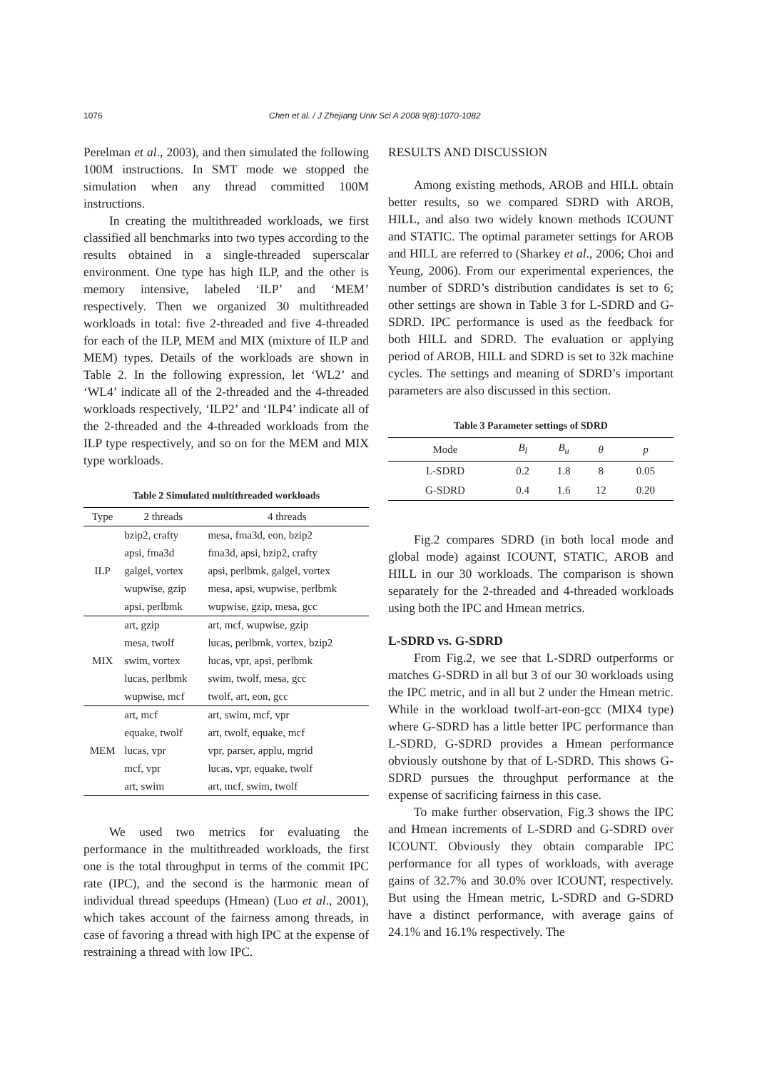1076 Chen et al. / J Zhejiang Univ Sci A 2008 9(8):1070-1082
Perelman et al., 2003), and then simulated the following 100M instructions. In SMT mode we stopped the simulation when any thread committed 100M instructions.
In creating the multithreaded workloads, we first classified all benchmarks into two types according to the results obtained in a single-threaded superscalar environment. One type has high ILP, and the other is memory intensive, labeled ‘ILP’ and ‘MEM’ respectively. Then we organized 30 multithreaded workloads in total: five 2-threaded and five 4-threaded for each of the ILP, MEM and MIX (mixture of ILP and MEM) types. Details of the workloads are shown in Table 2. In the following expression, let ‘WL2’ and ‘WL4’ indicate all of the 2-threaded and the 4-threaded workloads respectively, ‘ILP2’ and ‘ILP4’ indicate all of the 2-threaded and the 4-threaded workloads from the ILP type respectively, and so on for the MEM and MIX type workloads.
Table 2 Simulated multithreaded workloads
| Type | 2 threads | 4 threads |
| --- | --- | --- |
| ILP | bzip2, crafty | mesa, fma3d, eon, bzip2 |
| | apsi, fma3d | fma3d, apsi, bzip2, crafty |
| | galgel, vortex | apsi, perlbmk, galgel, vortex |
| | wupwise, gzip | mesa, apsi, wupwise, perlbmk |
| | apsi, perlbmk | wupwise, gzip, mesa, gcc |
| MIX | art, gzip | art, mcf, wupwise, gzip |
| | mesa, twolf | lucas, perlbmk, vortex, bzip2 |
| | swim, vortex | lucas, vpr, apsi, perlbmk |
| | lucas, perlbmk | swim, twolf, mesa, gcc |
| | wupwise, mcf | twolf, art, eon, gcc |
| MEM | art, mcf | art, swim, mcf, vpr |
| | equake, twolf | art, twolf, equake, mcf |
| | lucas, vpr | vpr, parser, applu, mgrid |
| | mcf, vpr | lucas, vpr, equake, twolf |
| | art, swim | art, mcf, swim, twolf |
We used two metrics for evaluating the performance in the multithreaded workloads, the first one is the total throughput in terms of the commit IPC rate (IPC), and the second is the harmonic mean of individual thread speedups (Hmean) (Luo et al., 2001), which takes account of the fairness among threads, in case of favoring a thread with high IPC at the expense of restraining a thread with low IPC.
RESULTS AND DISCUSSION
Among existing methods, AROB and HILL obtain better results, so we compared SDRD with AROB, HILL, and also two widely known methods ICOUNT and STATIC. The optimal parameter settings for AROB and HILL are referred to (Sharkey et al., 2006; Choi and Yeung, 2006). From our experimental experiences, the number of SDRD’s distribution candidates is set to 6; other settings are shown in Table 3 for L-SDRD and G-SDRD. IPC performance is used as the feedback for both HILL and SDRD. The evaluation or applying period of AROB, HILL and SDRD is set to 32k machine cycles. The settings and meaning of SDRD’s important parameters are also discussed in this section.
Table 3 Parameter settings of SDRD
| Mode | B<sub>l</sub> | B<sub>u</sub> | θ | p |
| --- | --- | --- | --- | --- |
| L-SDRD | 0.2 | 1.8 | 8 | 0.05 |
| G-SDRD | 0.4 | 1.6 | 12 | 0.20 |
Fig.2 compares SDRD (in both local mode and global mode) against ICOUNT, STATIC, AROB and HILL in our 30 workloads. The comparison is shown separately for the 2-threaded and 4-threaded workloads using both the IPC and Hmean metrics.
L-SDRD vs. G-SDRD
From Fig.2, we see that L-SDRD outperforms or matches G-SDRD in all but 3 of our 30 workloads using the IPC metric, and in all but 2 under the Hmean metric. While in the workload twolf-art-eon-gcc (MIX4 type) where G-SDRD has a little better IPC performance than L-SDRD, G-SDRD provides a Hmean performance obviously outshone by that of L-SDRD. This shows G-SDRD pursues the throughput performance at the expense of sacrificing fairness in this case.
To make further observation, Fig.3 shows the IPC and Hmean increments of L-SDRD and G-SDRD over ICOUNT. Obviously they obtain comparable IPC performance for all types of workloads, with average gains of 32.7% and 30.0% over ICOUNT, respectively. But using the Hmean metric, L-SDRD and G-SDRD have a distinct performance, with average gains of 24.1% and 16.1% respectively. The